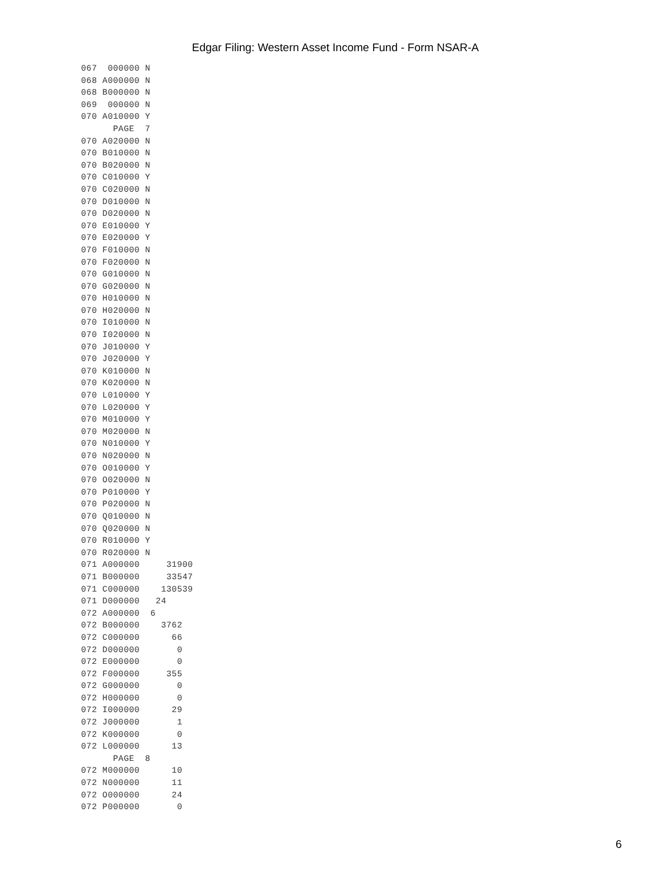Edgar Filing: Western Asset Income Fund - Form NSAR-A
067  000000 N
068 A000000 N
068 B000000 N
069  000000 N
070 A010000 Y
      PAGE  7
070 A020000 N
070 B010000 N
070 B020000 N
070 C010000 Y
070 C020000 N
070 D010000 N
070 D020000 N
070 E010000 Y
070 E020000 Y
070 F010000 N
070 F020000 N
070 G010000 N
070 G020000 N
070 H010000 N
070 H020000 N
070 I010000 N
070 I020000 N
070 J010000 Y
070 J020000 Y
070 K010000 N
070 K020000 N
070 L010000 Y
070 L020000 Y
070 M010000 Y
070 M020000 N
070 N010000 Y
070 N020000 N
070 O010000 Y
070 O020000 N
070 P010000 Y
070 P020000 N
070 Q010000 N
070 Q020000 N
070 R010000 Y
070 R020000 N
071 A000000     31900
071 B000000     33547
071 C000000    130539
071 D000000   24
072 A000000  6
072 B000000    3762
072 C000000      66
072 D000000       0
072 E000000       0
072 F000000     355
072 G000000       0
072 H000000       0
072 I000000      29
072 J000000       1
072 K000000       0
072 L000000      13
      PAGE  8
072 M000000      10
072 N000000      11
072 O000000      24
072 P000000       0
6